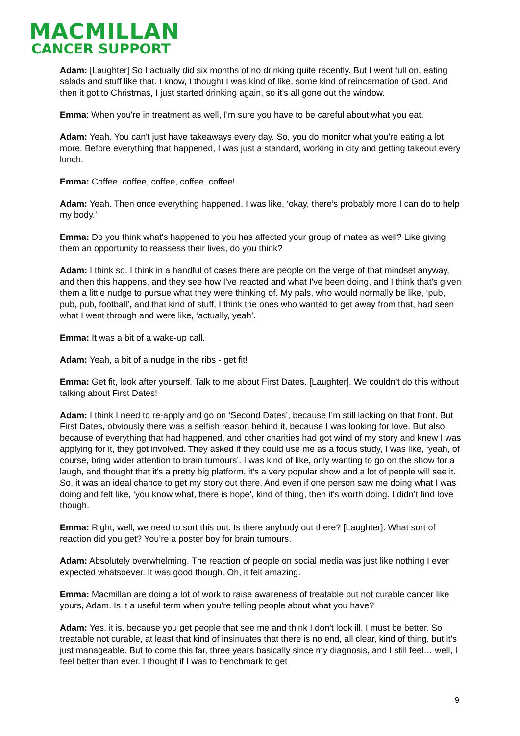MACMILLAN
CANCER SUPPORT
Adam: [Laughter] So I actually did six months of no drinking quite recently. But I went full on, eating salads and stuff like that. I know, I thought I was kind of like, some kind of reincarnation of God. And then it got to Christmas, I just started drinking again, so it’s all gone out the window.
Emma: When you're in treatment as well, I'm sure you have to be careful about what you eat.
Adam: Yeah. You can't just have takeaways every day. So, you do monitor what you're eating a lot more. Before everything that happened, I was just a standard, working in city and getting takeout every lunch.
Emma: Coffee, coffee, coffee, coffee, coffee!
Adam: Yeah. Then once everything happened, I was like, ‘okay, there’s probably more I can do to help my body.’
Emma: Do you think what's happened to you has affected your group of mates as well? Like giving them an opportunity to reassess their lives, do you think?
Adam: I think so. I think in a handful of cases there are people on the verge of that mindset anyway, and then this happens, and they see how I've reacted and what I've been doing, and I think that's given them a little nudge to pursue what they were thinking of. My pals, who would normally be like, ‘pub, pub, pub, football’, and that kind of stuff, I think the ones who wanted to get away from that, had seen what I went through and were like, ‘actually, yeah’.
Emma: It was a bit of a wake-up call.
Adam: Yeah, a bit of a nudge in the ribs - get fit!
Emma: Get fit, look after yourself. Talk to me about First Dates. [Laughter]. We couldn’t do this without talking about First Dates!
Adam: I think I need to re-apply and go on ‘Second Dates’, because I’m still lacking on that front. But First Dates, obviously there was a selfish reason behind it, because I was looking for love. But also, because of everything that had happened, and other charities had got wind of my story and knew I was applying for it, they got involved. They asked if they could use me as a focus study, I was like, ‘yeah, of course, bring wider attention to brain tumours’. I was kind of like, only wanting to go on the show for a laugh, and thought that it's a pretty big platform, it's a very popular show and a lot of people will see it. So, it was an ideal chance to get my story out there. And even if one person saw me doing what I was doing and felt like, ‘you know what, there is hope’, kind of thing, then it's worth doing. I didn’t find love though.
Emma: Right, well, we need to sort this out. Is there anybody out there? [Laughter]. What sort of reaction did you get? You’re a poster boy for brain tumours.
Adam: Absolutely overwhelming. The reaction of people on social media was just like nothing I ever expected whatsoever. It was good though. Oh, it felt amazing.
Emma: Macmillan are doing a lot of work to raise awareness of treatable but not curable cancer like yours, Adam. Is it a useful term when you’re telling people about what you have?
Adam: Yes, it is, because you get people that see me and think I don't look ill, I must be better. So treatable not curable, at least that kind of insinuates that there is no end, all clear, kind of thing, but it's just manageable. But to come this far, three years basically since my diagnosis, and I still feel… well, I feel better than ever. I thought if I was to benchmark to get
9